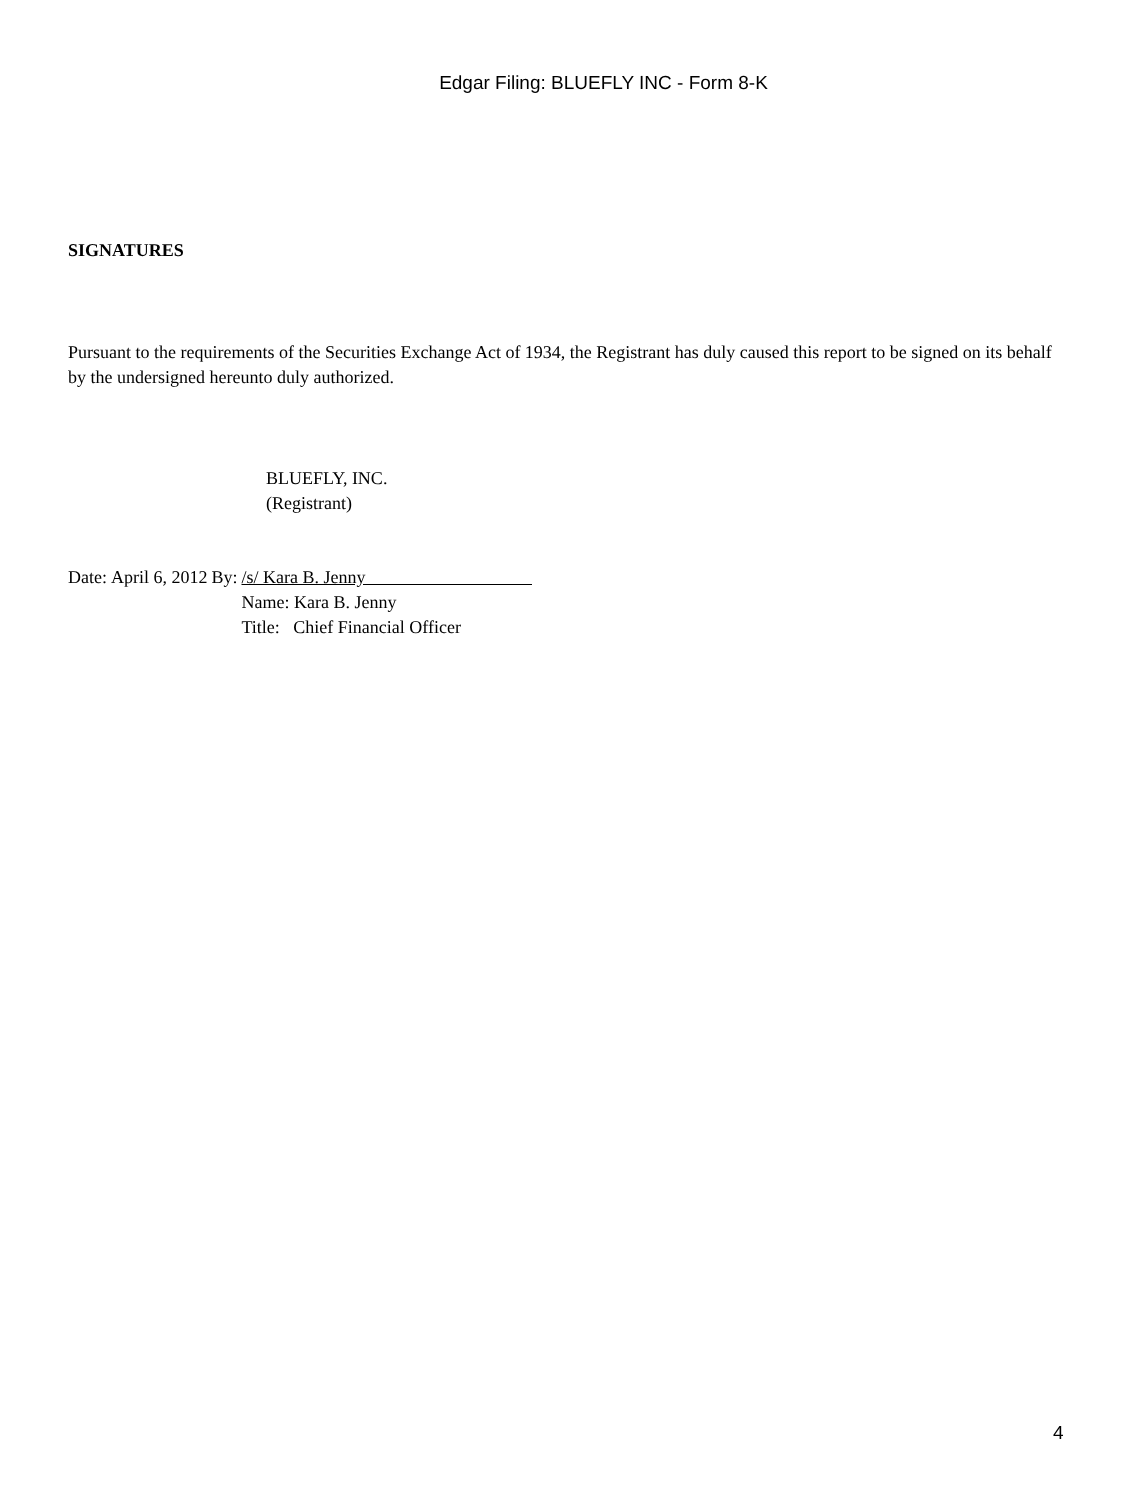Edgar Filing: BLUEFLY INC - Form 8-K
SIGNATURES
Pursuant to the requirements of the Securities Exchange Act of 1934, the Registrant has duly caused this report to be signed on its behalf by the undersigned hereunto duly authorized.
BLUEFLY, INC.
(Registrant)
| Date: | April 6, 2012 | By: | /s/ Kara B. Jenny |
| | | | Name: Kara B. Jenny |
| | | | Title: Chief Financial Officer |
4